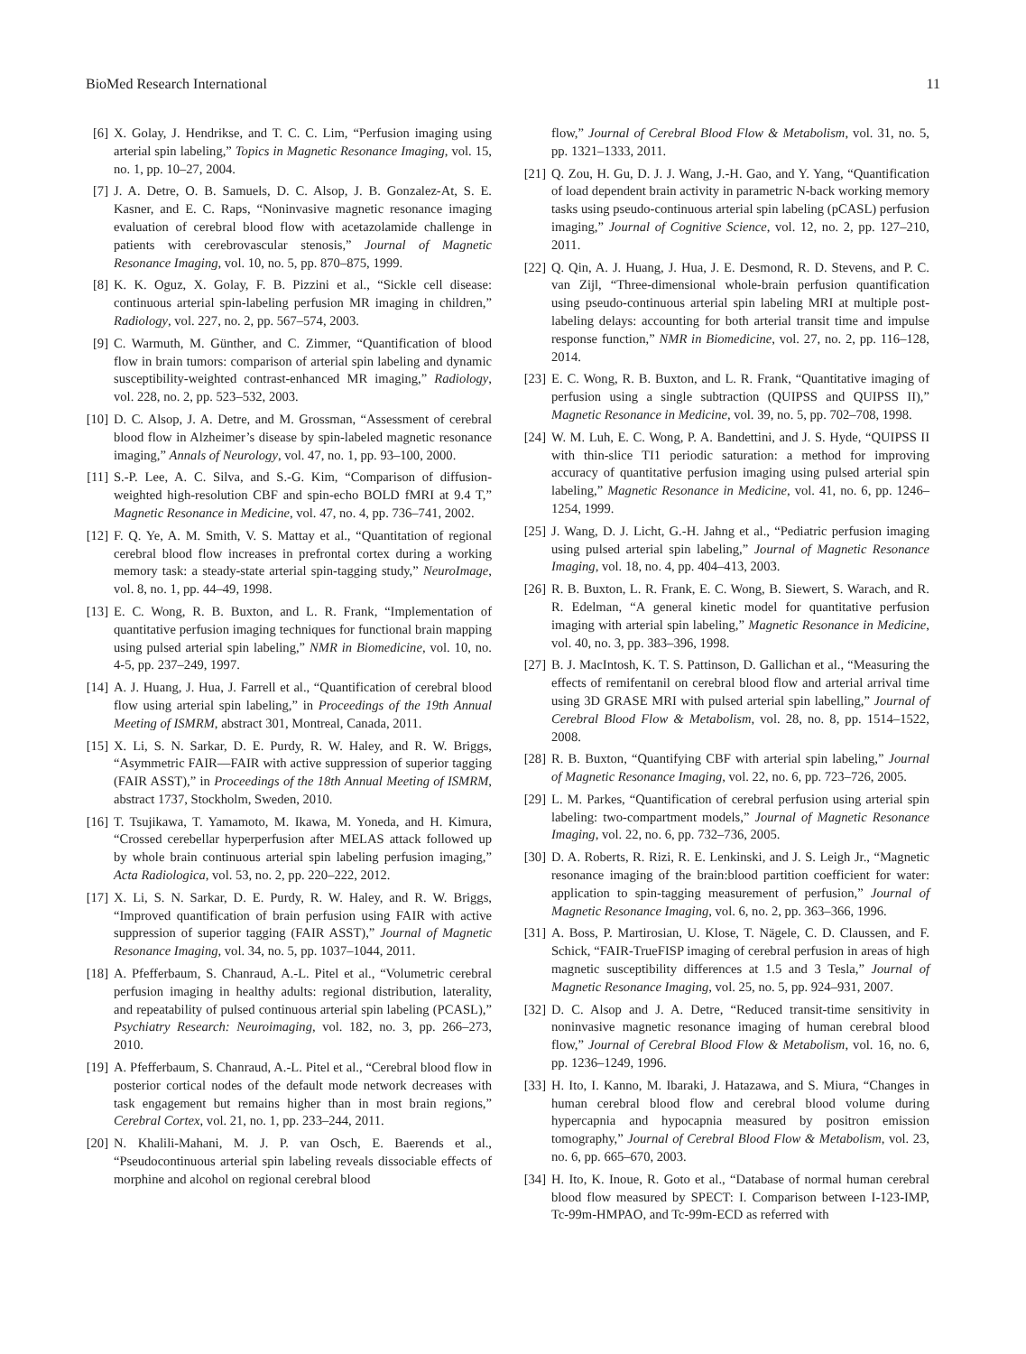BioMed Research International 11
[6] X. Golay, J. Hendrikse, and T. C. C. Lim, “Perfusion imaging using arterial spin labeling,” Topics in Magnetic Resonance Imaging, vol. 15, no. 1, pp. 10–27, 2004.
[7] J. A. Detre, O. B. Samuels, D. C. Alsop, J. B. Gonzalez-At, S. E. Kasner, and E. C. Raps, “Noninvasive magnetic resonance imaging evaluation of cerebral blood flow with acetazolamide challenge in patients with cerebrovascular stenosis,” Journal of Magnetic Resonance Imaging, vol. 10, no. 5, pp. 870–875, 1999.
[8] K. K. Oguz, X. Golay, F. B. Pizzini et al., “Sickle cell disease: continuous arterial spin-labeling perfusion MR imaging in children,” Radiology, vol. 227, no. 2, pp. 567–574, 2003.
[9] C. Warmuth, M. Günther, and C. Zimmer, “Quantification of blood flow in brain tumors: comparison of arterial spin labeling and dynamic susceptibility-weighted contrast-enhanced MR imaging,” Radiology, vol. 228, no. 2, pp. 523–532, 2003.
[10] D. C. Alsop, J. A. Detre, and M. Grossman, “Assessment of cerebral blood flow in Alzheimer’s disease by spin-labeled magnetic resonance imaging,” Annals of Neurology, vol. 47, no. 1, pp. 93–100, 2000.
[11] S.-P. Lee, A. C. Silva, and S.-G. Kim, “Comparison of diffusion-weighted high-resolution CBF and spin-echo BOLD fMRI at 9.4 T,” Magnetic Resonance in Medicine, vol. 47, no. 4, pp. 736–741, 2002.
[12] F. Q. Ye, A. M. Smith, V. S. Mattay et al., “Quantitation of regional cerebral blood flow increases in prefrontal cortex during a working memory task: a steady-state arterial spin-tagging study,” NeuroImage, vol. 8, no. 1, pp. 44–49, 1998.
[13] E. C. Wong, R. B. Buxton, and L. R. Frank, “Implementation of quantitative perfusion imaging techniques for functional brain mapping using pulsed arterial spin labeling,” NMR in Biomedicine, vol. 10, no. 4-5, pp. 237–249, 1997.
[14] A. J. Huang, J. Hua, J. Farrell et al., “Quantification of cerebral blood flow using arterial spin labeling,” in Proceedings of the 19th Annual Meeting of ISMRM, abstract 301, Montreal, Canada, 2011.
[15] X. Li, S. N. Sarkar, D. E. Purdy, R. W. Haley, and R. W. Briggs, “Asymmetric FAIR—FAIR with active suppression of superior tagging (FAIR ASST),” in Proceedings of the 18th Annual Meeting of ISMRM, abstract 1737, Stockholm, Sweden, 2010.
[16] T. Tsujikawa, T. Yamamoto, M. Ikawa, M. Yoneda, and H. Kimura, “Crossed cerebellar hyperperfusion after MELAS attack followed up by whole brain continuous arterial spin labeling perfusion imaging,” Acta Radiologica, vol. 53, no. 2, pp. 220–222, 2012.
[17] X. Li, S. N. Sarkar, D. E. Purdy, R. W. Haley, and R. W. Briggs, “Improved quantification of brain perfusion using FAIR with active suppression of superior tagging (FAIR ASST),” Journal of Magnetic Resonance Imaging, vol. 34, no. 5, pp. 1037–1044, 2011.
[18] A. Pfefferbaum, S. Chanraud, A.-L. Pitel et al., “Volumetric cerebral perfusion imaging in healthy adults: regional distribution, laterality, and repeatability of pulsed continuous arterial spin labeling (PCASL),” Psychiatry Research: Neuroimaging, vol. 182, no. 3, pp. 266–273, 2010.
[19] A. Pfefferbaum, S. Chanraud, A.-L. Pitel et al., “Cerebral blood flow in posterior cortical nodes of the default mode network decreases with task engagement but remains higher than in most brain regions,” Cerebral Cortex, vol. 21, no. 1, pp. 233–244, 2011.
[20] N. Khalili-Mahani, M. J. P. van Osch, E. Baerends et al., “Pseudocontinuous arterial spin labeling reveals dissociable effects of morphine and alcohol on regional cerebral blood
flow,” Journal of Cerebral Blood Flow & Metabolism, vol. 31, no. 5, pp. 1321–1333, 2011.
[21] Q. Zou, H. Gu, D. J. J. Wang, J.-H. Gao, and Y. Yang, “Quantification of load dependent brain activity in parametric N-back working memory tasks using pseudo-continuous arterial spin labeling (pCASL) perfusion imaging,” Journal of Cognitive Science, vol. 12, no. 2, pp. 127–210, 2011.
[22] Q. Qin, A. J. Huang, J. Hua, J. E. Desmond, R. D. Stevens, and P. C. van Zijl, “Three-dimensional whole-brain perfusion quantification using pseudo-continuous arterial spin labeling MRI at multiple post-labeling delays: accounting for both arterial transit time and impulse response function,” NMR in Biomedicine, vol. 27, no. 2, pp. 116–128, 2014.
[23] E. C. Wong, R. B. Buxton, and L. R. Frank, “Quantitative imaging of perfusion using a single subtraction (QUIPSS and QUIPSS II),” Magnetic Resonance in Medicine, vol. 39, no. 5, pp. 702–708, 1998.
[24] W. M. Luh, E. C. Wong, P. A. Bandettini, and J. S. Hyde, “QUIPSS II with thin-slice TI1 periodic saturation: a method for improving accuracy of quantitative perfusion imaging using pulsed arterial spin labeling,” Magnetic Resonance in Medicine, vol. 41, no. 6, pp. 1246–1254, 1999.
[25] J. Wang, D. J. Licht, G.-H. Jahng et al., “Pediatric perfusion imaging using pulsed arterial spin labeling,” Journal of Magnetic Resonance Imaging, vol. 18, no. 4, pp. 404–413, 2003.
[26] R. B. Buxton, L. R. Frank, E. C. Wong, B. Siewert, S. Warach, and R. R. Edelman, “A general kinetic model for quantitative perfusion imaging with arterial spin labeling,” Magnetic Resonance in Medicine, vol. 40, no. 3, pp. 383–396, 1998.
[27] B. J. MacIntosh, K. T. S. Pattinson, D. Gallichan et al., “Measuring the effects of remifentanil on cerebral blood flow and arterial arrival time using 3D GRASE MRI with pulsed arterial spin labelling,” Journal of Cerebral Blood Flow & Metabolism, vol. 28, no. 8, pp. 1514–1522, 2008.
[28] R. B. Buxton, “Quantifying CBF with arterial spin labeling,” Journal of Magnetic Resonance Imaging, vol. 22, no. 6, pp. 723–726, 2005.
[29] L. M. Parkes, “Quantification of cerebral perfusion using arterial spin labeling: two-compartment models,” Journal of Magnetic Resonance Imaging, vol. 22, no. 6, pp. 732–736, 2005.
[30] D. A. Roberts, R. Rizi, R. E. Lenkinski, and J. S. Leigh Jr., “Magnetic resonance imaging of the brain:blood partition coefficient for water: application to spin-tagging measurement of perfusion,” Journal of Magnetic Resonance Imaging, vol. 6, no. 2, pp. 363–366, 1996.
[31] A. Boss, P. Martirosian, U. Klose, T. Nägele, C. D. Claussen, and F. Schick, “FAIR-TrueFISP imaging of cerebral perfusion in areas of high magnetic susceptibility differences at 1.5 and 3 Tesla,” Journal of Magnetic Resonance Imaging, vol. 25, no. 5, pp. 924–931, 2007.
[32] D. C. Alsop and J. A. Detre, “Reduced transit-time sensitivity in noninvasive magnetic resonance imaging of human cerebral blood flow,” Journal of Cerebral Blood Flow & Metabolism, vol. 16, no. 6, pp. 1236–1249, 1996.
[33] H. Ito, I. Kanno, M. Ibaraki, J. Hatazawa, and S. Miura, “Changes in human cerebral blood flow and cerebral blood volume during hypercapnia and hypocapnia measured by positron emission tomography,” Journal of Cerebral Blood Flow & Metabolism, vol. 23, no. 6, pp. 665–670, 2003.
[34] H. Ito, K. Inoue, R. Goto et al., “Database of normal human cerebral blood flow measured by SPECT: I. Comparison between I-123-IMP, Tc-99m-HMPAO, and Tc-99m-ECD as referred with